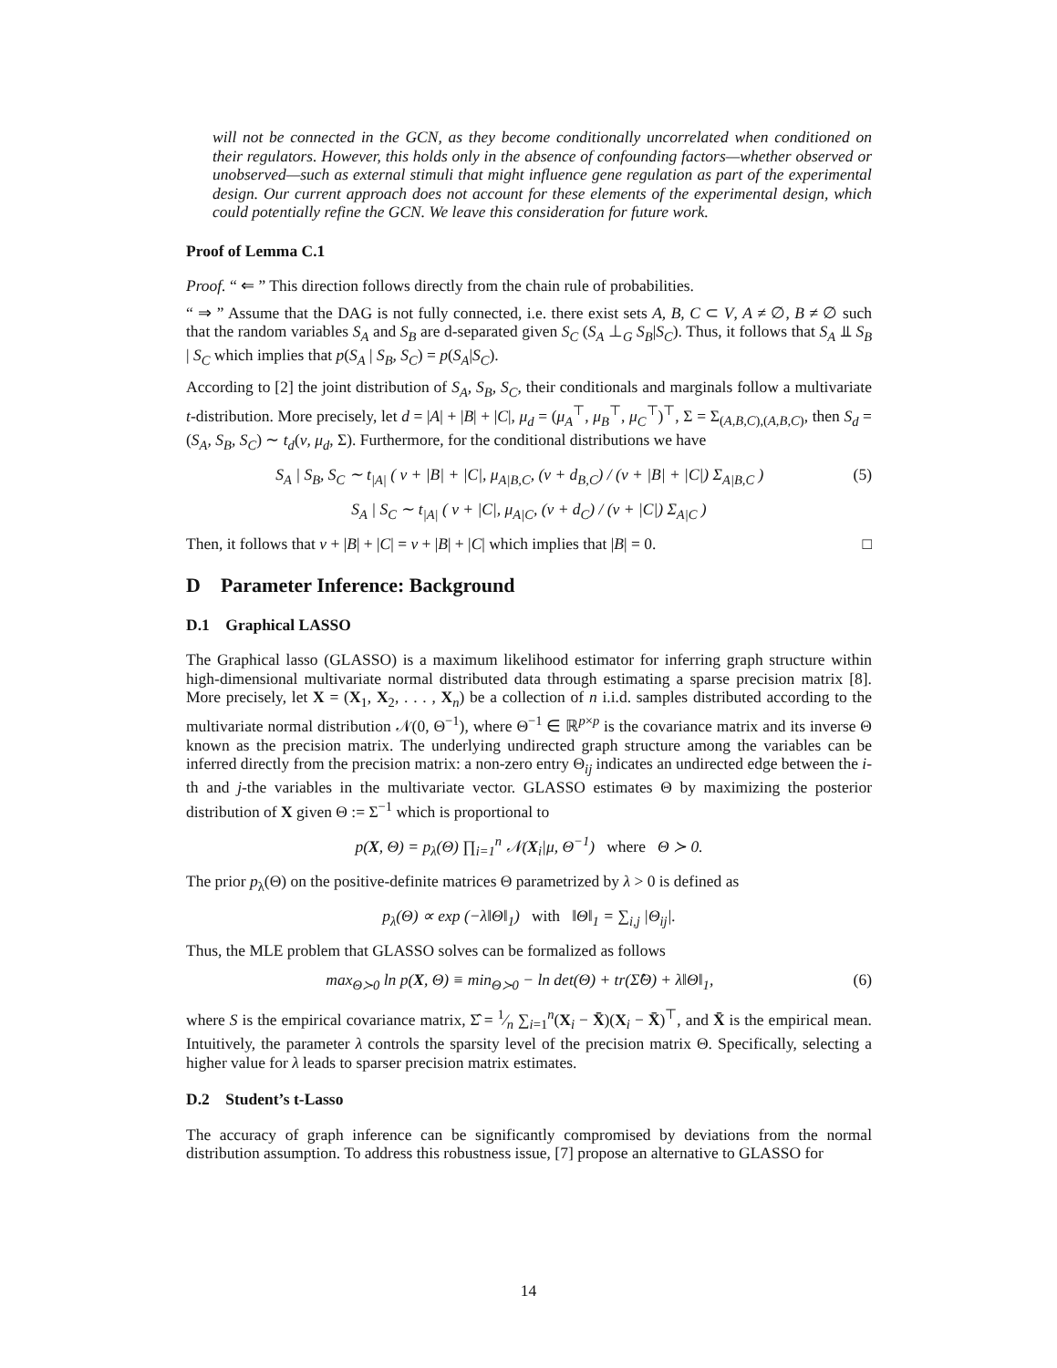will not be connected in the GCN, as they become conditionally uncorrelated when conditioned on their regulators. However, this holds only in the absence of confounding factors—whether observed or unobserved—such as external stimuli that might influence gene regulation as part of the experimental design. Our current approach does not account for these elements of the experimental design, which could potentially refine the GCN. We leave this consideration for future work.
Proof of Lemma C.1
Proof. “ ⇐ ” This direction follows directly from the chain rule of probabilities.
“ ⇒ ” Assume that the DAG is not fully connected, i.e. there exist sets A, B, C ⊂ V, A ≠ ∅, B ≠ ∅ such that the random variables S<sub>A</sub> and S<sub>B</sub> are d-separated given S<sub>C</sub> (S<sub>A</sub> ⊥<sub>G</sub> S<sub>B</sub>|S<sub>C</sub>). Thus, it follows that S<sub>A</sub> ⫫ S<sub>B</sub> | S<sub>C</sub> which implies that p(S<sub>A</sub> | S<sub>B</sub>, S<sub>C</sub>) = p(S<sub>A</sub>|S<sub>C</sub>).
According to [2] the joint distribution of S<sub>A</sub>, S<sub>B</sub>, S<sub>C</sub>, their conditionals and marginals follow a multivariate t-distribution. More precisely, let d = |A| + |B| + |C|, μ<sub>d</sub> = (μ<sub>A</sub><sup>⊤</sup>, μ<sub>B</sub><sup>⊤</sup>, μ<sub>C</sub><sup>⊤</sup>)<sup>⊤</sup>, Σ = Σ<sub>(A,B,C),(A,B,C)</sub>, then S<sub>d</sub> = (S<sub>A</sub>, S<sub>B</sub>, S<sub>C</sub>) ∼ t<sub>d</sub>(ν, μ<sub>d</sub>, Σ). Furthermore, for the conditional distributions we have
S<sub>A</sub> | S<sub>B</sub>, S<sub>C</sub> ∼ t<sub>|A|</sub> ( ν + |B| + |C|, μ<sub>A|B,C</sub>, (ν + d<sub>B,C</sub>) / (ν + |B| + |C|) Σ<sub>A|B,C</sub> ) (5)
S<sub>A</sub> | S<sub>C</sub> ∼ t<sub>|A|</sub> ( ν + |C|, μ<sub>A|C</sub>, (ν + d<sub>C</sub>) / (ν + |C|) Σ<sub>A|C</sub> )
Then, it follows that ν + |B| + |C| = ν + |B| + |C| which implies that |B| = 0. □
D Parameter Inference: Background
D.1 Graphical LASSO
The Graphical lasso (GLASSO) is a maximum likelihood estimator for inferring graph structure within high-dimensional multivariate normal distributed data through estimating a sparse precision matrix [8]. More precisely, let X = (X<sub>1</sub>, X<sub>2</sub>, . . . , X<sub>n</sub>) be a collection of n i.i.d. samples distributed according to the multivariate normal distribution 𝒩(0, Θ<sup>−1</sup>), where Θ<sup>−1</sup> ∈ ℝ<sup>p×p</sup> is the covariance matrix and its inverse Θ known as the precision matrix. The underlying undirected graph structure among the variables can be inferred directly from the precision matrix: a non-zero entry Θ<sub>ij</sub> indicates an undirected edge between the i-th and j-the variables in the multivariate vector. GLASSO estimates Θ by maximizing the posterior distribution of X given Θ := Σ<sup>−1</sup> which is proportional to
p(X, Θ) = p<sub>λ</sub>(Θ) ∏<sub>i=1</sub><sup>n</sup> 𝒩(X<sub>i</sub>|μ, Θ<sup>−1</sup>) where Θ ≻ 0.
The prior p<sub>λ</sub>(Θ) on the positive-definite matrices Θ parametrized by λ > 0 is defined as
p<sub>λ</sub>(Θ) ∝ exp (−λ‖Θ‖<sub>1</sub>) with ‖Θ‖<sub>1</sub> = ∑<sub>i,j</sub> |Θ<sub>ij</sub>|.
Thus, the MLE problem that GLASSO solves can be formalized as follows
max<sub>Θ≻0</sub> ln p(X, Θ) ≡ min<sub>Θ≻0</sub> − ln det(Θ) + tr(Σ̂Θ) + λ‖Θ‖<sub>1</sub>, (6)
where S is the empirical covariance matrix, Σ̂ = 1⁄n ∑<sub>i=1</sub><sup>n</sup>(X<sub>i</sub> − X̄)(X<sub>i</sub> − X̄)<sup>⊤</sup>, and X̄ is the empirical mean. Intuitively, the parameter λ controls the sparsity level of the precision matrix Θ. Specifically, selecting a higher value for λ leads to sparser precision matrix estimates.
D.2 Student’s t-Lasso
The accuracy of graph inference can be significantly compromised by deviations from the normal distribution assumption. To address this robustness issue, [7] propose an alternative to GLASSO for
14